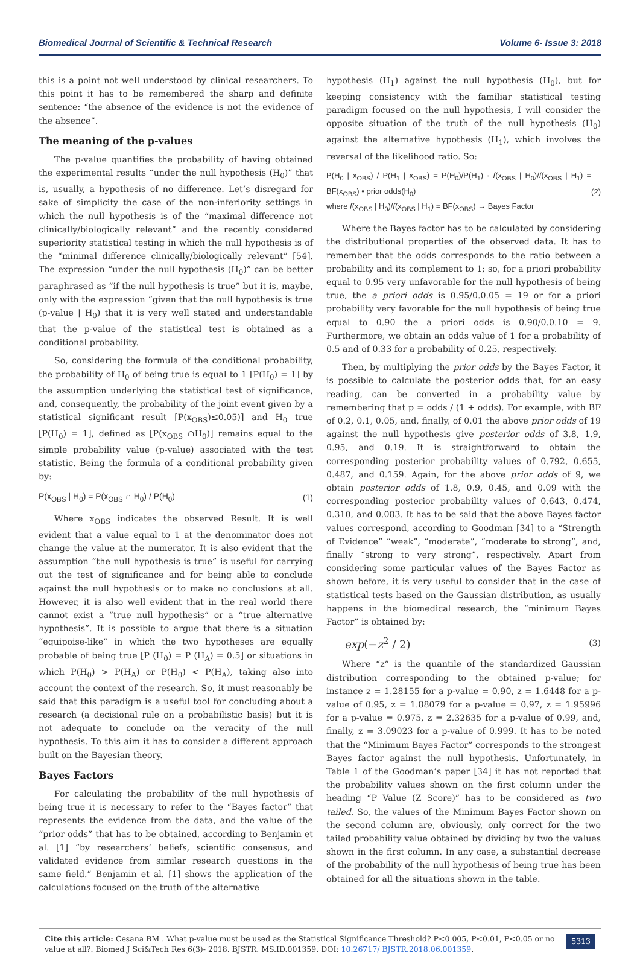Biomedical Journal of Scientific & Technical Research Volume 6- Issue 3: 2018
this is a point not well understood by clinical researchers. To this point it has to be remembered the sharp and definite sentence: “the absence of the evidence is not the evidence of the absence”.
The meaning of the p-values
The p-value quantifies the probability of having obtained the experimental results “under the null hypothesis (H<sub>0</sub>)” that is, usually, a hypothesis of no difference. Let’s disregard for sake of simplicity the case of the non-inferiority settings in which the null hypothesis is of the “maximal difference not clinically/biologically relevant” and the recently considered superiority statistical testing in which the null hypothesis is of the “minimal difference clinically/biologically relevant” [54]. The expression “under the null hypothesis (H<sub>0</sub>)” can be better paraphrased as “if the null hypothesis is true” but it is, maybe, only with the expression “given that the null hypothesis is true (p-value | H<sub>0</sub>) that it is very well stated and understandable that the p-value of the statistical test is obtained as a conditional probability.
So, considering the formula of the conditional probability, the probability of H<sub>0</sub> of being true is equal to 1 [P(H<sub>0</sub>) = 1] by the assumption underlying the statistical test of significance, and, consequently, the probability of the joint event given by a statistical significant result [P(x<sub>OBS</sub>)≤0.05)] and H<sub>0</sub> true [P(H<sub>0</sub>) = 1], defined as [P(x<sub>OBS</sub> ∩H<sub>0</sub>)] remains equal to the simple probability value (p-value) associated with the test statistic. Being the formula of a conditional probability given by:
P(x<sub>OBS</sub> | H<sub>0</sub>) = P(x<sub>OBS</sub> ∩ H<sub>0</sub>) / P(H<sub>0</sub>) (1)
Where x<sub>OBS</sub> indicates the observed Result. It is well evident that a value equal to 1 at the denominator does not change the value at the numerator. It is also evident that the assumption “the null hypothesis is true” is useful for carrying out the test of significance and for being able to conclude against the null hypothesis or to make no conclusions at all. However, it is also well evident that in the real world there cannot exist a “true null hypothesis” or a “true alternative hypothesis”. It is possible to argue that there is a situation “equipoise-like” in which the two hypotheses are equally probable of being true [P (H<sub>0</sub>) = P (H<sub>A</sub>) = 0.5] or situations in which P(H<sub>0</sub>) > P(H<sub>A</sub>) or P(H<sub>0</sub>) < P(H<sub>A</sub>), taking also into account the context of the research. So, it must reasonably be said that this paradigm is a useful tool for concluding about a research (a decisional rule on a probabilistic basis) but it is not adequate to conclude on the veracity of the null hypothesis. To this aim it has to consider a different approach built on the Bayesian theory.
Bayes Factors
For calculating the probability of the null hypothesis of being true it is necessary to refer to the “Bayes factor” that represents the evidence from the data, and the value of the “prior odds” that has to be obtained, according to Benjamin et al. [1] “by researchers’ beliefs, scientific consensus, and validated evidence from similar research questions in the same field.” Benjamin et al. [1] shows the application of the calculations focused on the truth of the alternative
hypothesis (H<sub>1</sub>) against the null hypothesis (H<sub>0</sub>), but for keeping consistency with the familiar statistical testing paradigm focused on the null hypothesis, I will consider the opposite situation of the truth of the null hypothesis (H<sub>0</sub>) against the alternative hypothesis (H<sub>1</sub>), which involves the reversal of the likelihood ratio. So:
P(H<sub>0</sub> | x<sub>OBS</sub>) / P(H<sub>1</sub> | x<sub>OBS</sub>) = P(H<sub>0</sub>)/P(H<sub>1</sub>) · f(x<sub>OBS</sub> | H<sub>0</sub>)/f(x<sub>OBS</sub> | H<sub>1</sub>) = BF(x<sub>OBS</sub>) • prior odds(H<sub>0</sub>)
where f(x<sub>OBS</sub> | H<sub>0</sub>)/f(x<sub>OBS</sub> | H<sub>1</sub>) = BF(x<sub>OBS</sub>) → Bayes Factor (2)
Where the Bayes factor has to be calculated by considering the distributional properties of the observed data. It has to remember that the odds corresponds to the ratio between a probability and its complement to 1; so, for a priori probability equal to 0.95 very unfavorable for the null hypothesis of being true, the a priori odds is 0.95/0.0.05 = 19 or for a priori probability very favorable for the null hypothesis of being true equal to 0.90 the a priori odds is 0.90/0.0.10 = 9. Furthermore, we obtain an odds value of 1 for a probability of 0.5 and of 0.33 for a probability of 0.25, respectively.
Then, by multiplying the prior odds by the Bayes Factor, it is possible to calculate the posterior odds that, for an easy reading, can be converted in a probability value by remembering that p = odds / (1 + odds). For example, with BF of 0.2, 0.1, 0.05, and, finally, of 0.01 the above prior odds of 19 against the null hypothesis give posterior odds of 3.8, 1.9, 0.95, and 0.19. It is straightforward to obtain the corresponding posterior probability values of 0.792, 0.655, 0.487, and 0.159. Again, for the above prior odds of 9, we obtain posterior odds of 1.8, 0.9, 0.45, and 0.09 with the corresponding posterior probability values of 0.643, 0.474, 0.310, and 0.083. It has to be said that the above Bayes factor values correspond, according to Goodman [34] to a “Strength of Evidence” “weak”, “moderate”, “moderate to strong”, and, finally “strong to very strong”, respectively. Apart from considering some particular values of the Bayes Factor as shown before, it is very useful to consider that in the case of statistical tests based on the Gaussian distribution, as usually happens in the biomedical research, the “minimum Bayes Factor” is obtained by:
exp(−z<sup>2</sup> / 2) (3)
Where “z” is the quantile of the standardized Gaussian distribution corresponding to the obtained p-value; for instance z = 1.28155 for a p-value = 0.90, z = 1.6448 for a p-value of 0.95, z = 1.88079 for a p-value = 0.97, z = 1.95996 for a p-value = 0.975, z = 2.32635 for a p-value of 0.99, and, finally, z = 3.09023 for a p-value of 0.999. It has to be noted that the “Minimum Bayes Factor” corresponds to the strongest Bayes factor against the null hypothesis. Unfortunately, in Table 1 of the Goodman’s paper [34] it has not reported that the probability values shown on the first column under the heading “P Value (Z Score)” has to be considered as two tailed. So, the values of the Minimum Bayes Factor shown on the second column are, obviously, only correct for the two tailed probability value obtained by dividing by two the values shown in the first column. In any case, a substantial decrease of the probability of the null hypothesis of being true has been obtained for all the situations shown in the table.
Cite this article: Cesana BM . What p-value must be used as the Statistical Significance Threshold? P<0.005, P<0.01, P<0.05 or no value at all?. Biomed J Sci&Tech Res 6(3)- 2018. BJSTR. MS.ID.001359. DOI: 10.26717/ BJSTR.2018.06.001359.
5313